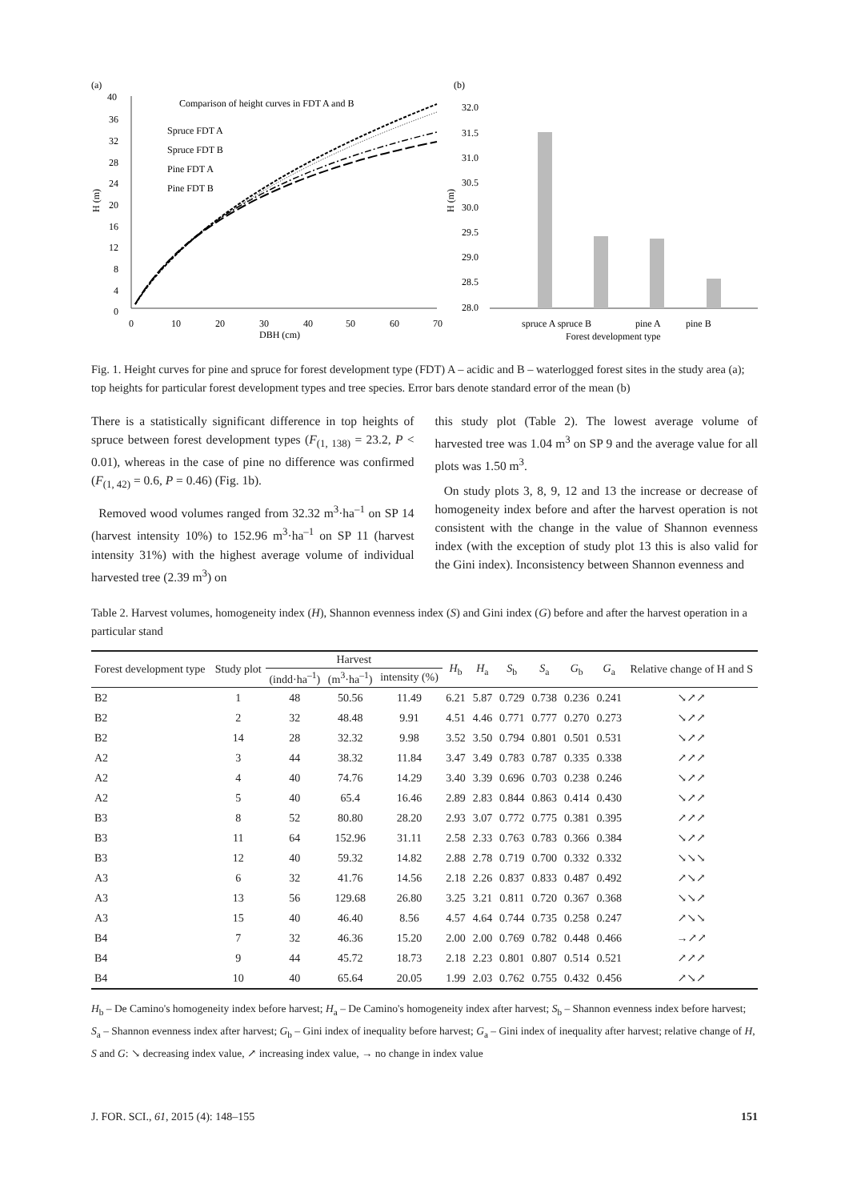(a)
40
Comparison of height curves in FDT A and B
36
32
28
24
20
16
12
8
4
0
H (m)
Spruce FDT A
Spruce FDT B
Pine FDT A
Pine FDT B
0
10
20
30
40
50
60
70
DBH (cm)
(b)
32.0
31.5
31.0
30.5
30.0
29.5
29.0
28.5
28.0
H (m)
spruce A spruce B
pine A
pine B
Forest development type
Fig. 1. Height curves for pine and spruce for forest development type (FDT) A – acidic and B – waterlogged forest sites in the study area (a); top heights for particular forest development types and tree species. Error bars denote standard error of the mean (b)
There is a statistically significant difference in top heights of spruce between forest development types (F<sub>(1, 138)</sub> = 23.2, P < 0.01), whereas in the case of pine no difference was confirmed (F<sub>(1, 42)</sub> = 0.6, P = 0.46) (Fig. 1b).
Removed wood volumes ranged from 32.32 m<sup>3</sup>·ha<sup>–1</sup> on SP 14 (harvest intensity 10%) to 152.96 m<sup>3</sup>·ha<sup>–1</sup> on SP 11 (harvest intensity 31%) with the highest average volume of individual harvested tree (2.39 m<sup>3</sup>) on
this study plot (Table 2). The lowest average volume of harvested tree was 1.04 m<sup>3</sup> on SP 9 and the average value for all plots was 1.50 m<sup>3</sup>.
On study plots 3, 8, 9, 12 and 13 the increase or decrease of homogeneity index before and after the harvest operation is not consistent with the change in the value of Shannon evenness index (with the exception of study plot 13 this is also valid for the Gini index). Inconsistency between Shannon evenness and
Table 2. Harvest volumes, homogeneity index (H), Shannon evenness index (S) and Gini index (G) before and after the harvest operation in a particular stand
| Forest development type | Study plot | Harvest | | | H<sub>b</sub> | H<sub>a</sub> | S<sub>b</sub> | S<sub>a</sub> | G<sub>b</sub> | G<sub>a</sub> | Relative change of H and S |
| --- | --- | --- | --- | --- | --- | --- | --- | --- | --- | --- | --- |
| | | (indd·ha<sup>–1</sup>) | (m<sup>3</sup>·ha<sup>–1</sup>) | intensity (%) | | | | | | | |
| B2 | 1 | 48 | 50.56 | 11.49 | 6.21 | 5.87 | 0.729 | 0.738 | 0.236 | 0.241 | ↘↗↗ |
| B2 | 2 | 32 | 48.48 | 9.91 | 4.51 | 4.46 | 0.771 | 0.777 | 0.270 | 0.273 | ↘↗↗ |
| B2 | 14 | 28 | 32.32 | 9.98 | 3.52 | 3.50 | 0.794 | 0.801 | 0.501 | 0.531 | ↘↗↗ |
| A2 | 3 | 44 | 38.32 | 11.84 | 3.47 | 3.49 | 0.783 | 0.787 | 0.335 | 0.338 | ↗↗↗ |
| A2 | 4 | 40 | 74.76 | 14.29 | 3.40 | 3.39 | 0.696 | 0.703 | 0.238 | 0.246 | ↘↗↗ |
| A2 | 5 | 40 | 65.4 | 16.46 | 2.89 | 2.83 | 0.844 | 0.863 | 0.414 | 0.430 | ↘↗↗ |
| B3 | 8 | 52 | 80.80 | 28.20 | 2.93 | 3.07 | 0.772 | 0.775 | 0.381 | 0.395 | ↗↗↗ |
| B3 | 11 | 64 | 152.96 | 31.11 | 2.58 | 2.33 | 0.763 | 0.783 | 0.366 | 0.384 | ↘↗↗ |
| B3 | 12 | 40 | 59.32 | 14.82 | 2.88 | 2.78 | 0.719 | 0.700 | 0.332 | 0.332 | ↘↘↘ |
| A3 | 6 | 32 | 41.76 | 14.56 | 2.18 | 2.26 | 0.837 | 0.833 | 0.487 | 0.492 | ↗↘↗ |
| A3 | 13 | 56 | 129.68 | 26.80 | 3.25 | 3.21 | 0.811 | 0.720 | 0.367 | 0.368 | ↘↘↗ |
| A3 | 15 | 40 | 46.40 | 8.56 | 4.57 | 4.64 | 0.744 | 0.735 | 0.258 | 0.247 | ↗↘↘ |
| B4 | 7 | 32 | 46.36 | 15.20 | 2.00 | 2.00 | 0.769 | 0.782 | 0.448 | 0.466 | →↗↗ |
| B4 | 9 | 44 | 45.72 | 18.73 | 2.18 | 2.23 | 0.801 | 0.807 | 0.514 | 0.521 | ↗↗↗ |
| B4 | 10 | 40 | 65.64 | 20.05 | 1.99 | 2.03 | 0.762 | 0.755 | 0.432 | 0.456 | ↗↘↗ |
H<sub>b</sub> – De Camino's homogeneity index before harvest; H<sub>a</sub> – De Camino's homogeneity index after harvest; S<sub>b</sub> – Shannon evenness index before harvest; S<sub>a</sub> – Shannon evenness index after harvest; G<sub>b</sub> – Gini index of inequality before harvest; G<sub>a</sub> – Gini index of inequality after harvest; relative change of H, S and G: ↘ decreasing index value, ↗ increasing index value, → no change in index value
J. FOR. SCI., 61, 2015 (4): 148–155 151